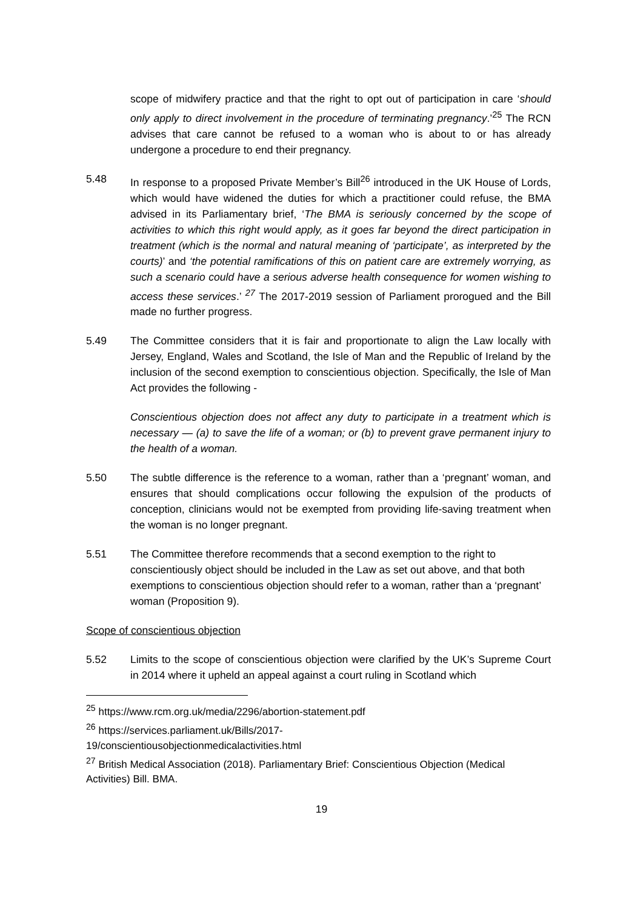scope of midwifery practice and that the right to opt out of participation in care ‘should only apply to direct involvement in the procedure of terminating pregnancy.’<sup>25</sup> The RCN advises that care cannot be refused to a woman who is about to or has already undergone a procedure to end their pregnancy.
5.48 In response to a proposed Private Member’s Bill<sup>26</sup> introduced in the UK House of Lords, which would have widened the duties for which a practitioner could refuse, the BMA advised in its Parliamentary brief, ‘The BMA is seriously concerned by the scope of activities to which this right would apply, as it goes far beyond the direct participation in treatment (which is the normal and natural meaning of ‘participate’, as interpreted by the courts)’ and ‘the potential ramifications of this on patient care are extremely worrying, as such a scenario could have a serious adverse health consequence for women wishing to access these services.’ <sup>27</sup> The 2017-2019 session of Parliament prorogued and the Bill made no further progress.
5.49 The Committee considers that it is fair and proportionate to align the Law locally with Jersey, England, Wales and Scotland, the Isle of Man and the Republic of Ireland by the inclusion of the second exemption to conscientious objection. Specifically, the Isle of Man Act provides the following -
Conscientious objection does not affect any duty to participate in a treatment which is necessary — (a) to save the life of a woman; or (b) to prevent grave permanent injury to the health of a woman.
5.50 The subtle difference is the reference to a woman, rather than a ‘pregnant’ woman, and ensures that should complications occur following the expulsion of the products of conception, clinicians would not be exempted from providing life-saving treatment when the woman is no longer pregnant.
5.51 The Committee therefore recommends that a second exemption to the right to conscientiously object should be included in the Law as set out above, and that both exemptions to conscientious objection should refer to a woman, rather than a ‘pregnant’ woman (Proposition 9).
Scope of conscientious objection
5.52 Limits to the scope of conscientious objection were clarified by the UK’s Supreme Court in 2014 where it upheld an appeal against a court ruling in Scotland which
<sup>25</sup> https://www.rcm.org.uk/media/2296/abortion-statement.pdf
<sup>26</sup> https://services.parliament.uk/Bills/2017-
19/conscientiousobjectionmedicalactivities.html
<sup>27</sup> British Medical Association (2018). Parliamentary Brief: Conscientious Objection (Medical Activities) Bill. BMA.
19